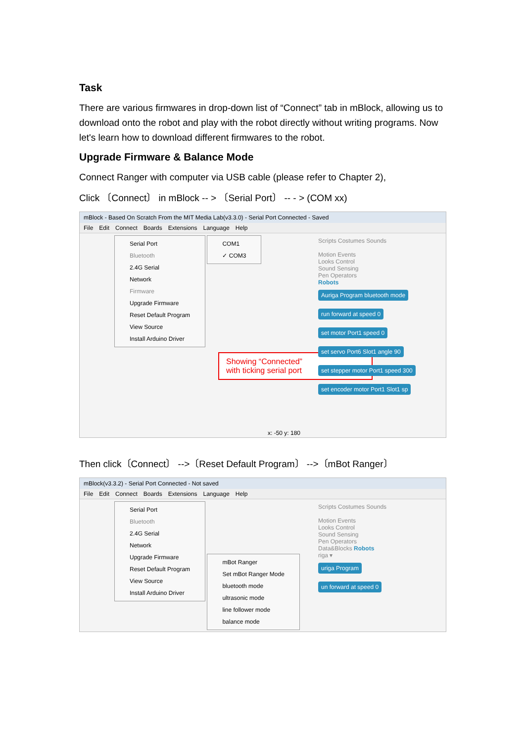Task
There are various firmwares in drop-down list of “Connect” tab in mBlock, allowing us to download onto the robot and play with the robot directly without writing programs. Now let's learn how to download different firmwares to the robot.
Upgrade Firmware & Balance Mode
Connect Ranger with computer via USB cable (please refer to Chapter 2),
Click 〔Connect〕 in mBlock -- > 〔Serial Port〕 -- - > (COM xx)
mBlock - Based On Scratch From the MIT Media Lab(v3.3.0) - Serial Port Connected - Saved
File Edit Connect Boards Extensions Language Help
Scripts Costumes Sounds
Motion Events
Looks Control
Sound Sensing
Pen Operators
Robots
Auriga Program bluetooth mode
run forward at speed 0
set motor Port1 speed 0
set servo Port6 Slot1 angle 90
set stepper motor Port1 speed 300
set encoder motor Port1 Slot1 sp
Serial Port
Bluetooth
2.4G Serial
Network
Firmware
Upgrade Firmware
Reset Default Program
View Source
Install Arduino Driver
COM1
✓ COM3
Showing “Connected” with ticking serial port
x: -50 y: 180
Then click〔Connect〕 -->〔Reset Default Program〕 -->〔mBot Ranger〕
mBlock(v3.3.2) - Serial Port Connected - Not saved
File Edit Connect Boards Extensions Language Help
Scripts Costumes Sounds
Motion Events
Looks Control
Sound Sensing
Pen Operators
Data&Blocks Robots
riga ▾
uriga Program
un forward at speed 0
Serial Port
Bluetooth
2.4G Serial
Network
Upgrade Firmware
Reset Default Program
View Source
Install Arduino Driver
mBot Ranger
Set mBot Ranger Mode
bluetooth mode
ultrasonic mode
line follower mode
balance mode